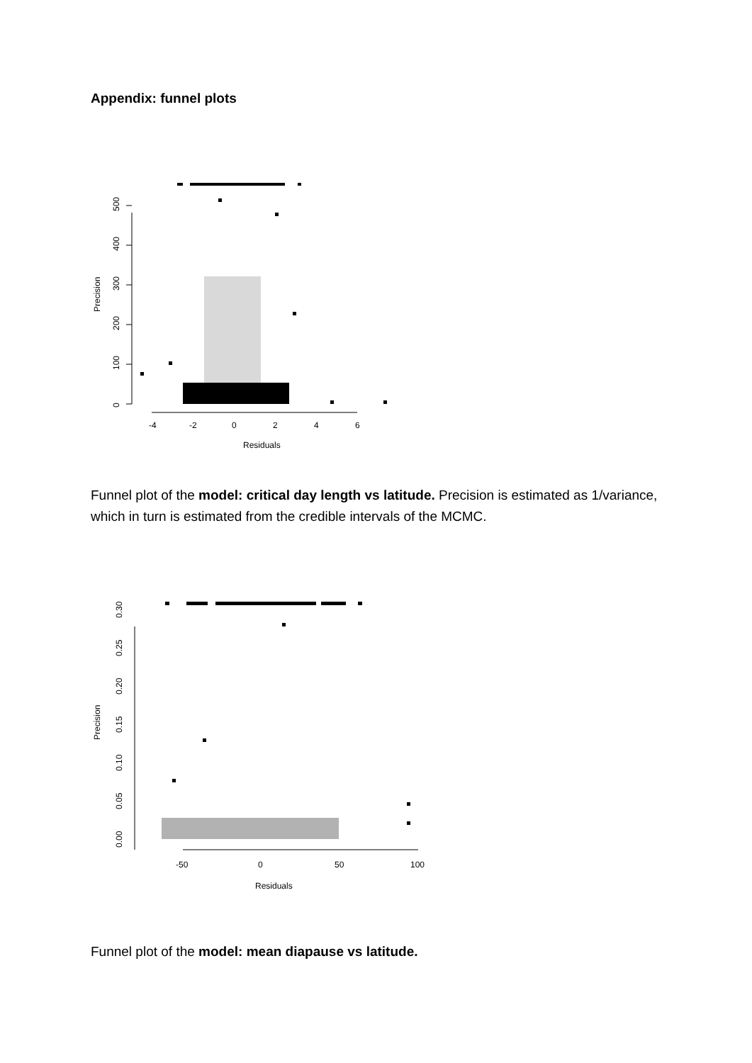Appendix: funnel plots
0
100
200
300
400
500
Precision
-4
-2
0
2
4
6
Residuals
Funnel plot of the model: critical day length vs latitude. Precision is estimated as 1/variance, which in turn is estimated from the credible intervals of the MCMC.
0.00
0.05
0.10
0.15
0.20
0.25
0.30
Precision
-50
0
50
100
Residuals
Funnel plot of the model: mean diapause vs latitude.